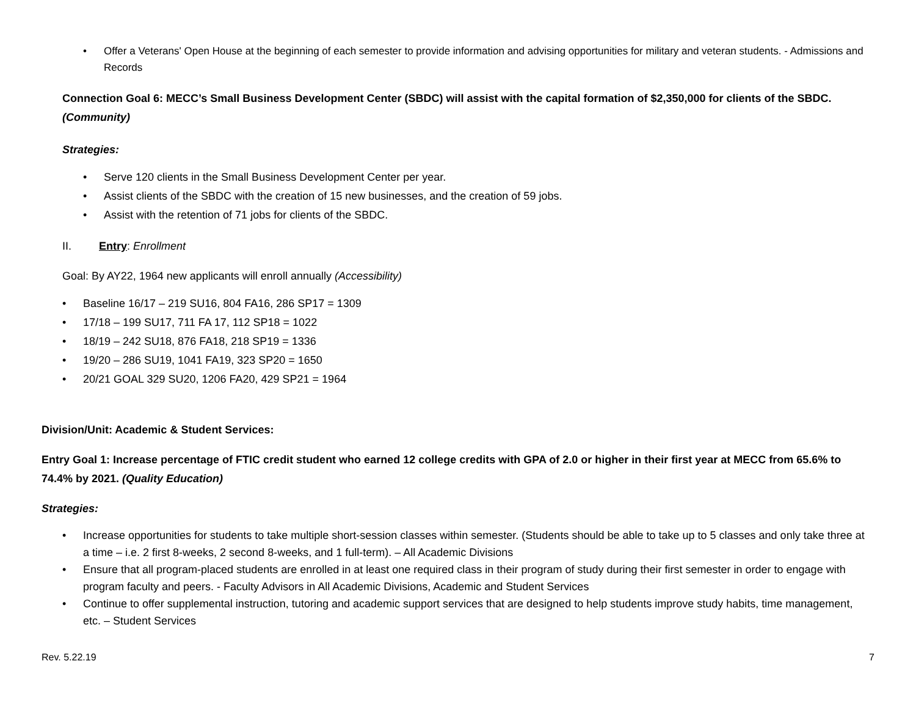• Offer a Veterans' Open House at the beginning of each semester to provide information and advising opportunities for military and veteran students. - Admissions and Records
Connection Goal 6: MECC’s Small Business Development Center (SBDC) will assist with the capital formation of $2,350,000 for clients of the SBDC. (Community)
Strategies:
• Serve 120 clients in the Small Business Development Center per year.
• Assist clients of the SBDC with the creation of 15 new businesses, and the creation of 59 jobs.
• Assist with the retention of 71 jobs for clients of the SBDC.
II. Entry: Enrollment
Goal: By AY22, 1964 new applicants will enroll annually (Accessibility)
• Baseline 16/17 – 219 SU16, 804 FA16, 286 SP17 = 1309
• 17/18 – 199 SU17, 711 FA 17, 112 SP18 = 1022
• 18/19 – 242 SU18, 876 FA18, 218 SP19 = 1336
• 19/20 – 286 SU19, 1041 FA19, 323 SP20 = 1650
• 20/21 GOAL 329 SU20, 1206 FA20, 429 SP21 = 1964
Division/Unit: Academic & Student Services:
Entry Goal 1: Increase percentage of FTIC credit student who earned 12 college credits with GPA of 2.0 or higher in their first year at MECC from 65.6% to 74.4% by 2021. (Quality Education)
Strategies:
• Increase opportunities for students to take multiple short-session classes within semester. (Students should be able to take up to 5 classes and only take three at a time – i.e. 2 first 8-weeks, 2 second 8-weeks, and 1 full-term). – All Academic Divisions
• Ensure that all program-placed students are enrolled in at least one required class in their program of study during their first semester in order to engage with program faculty and peers. - Faculty Advisors in All Academic Divisions, Academic and Student Services
• Continue to offer supplemental instruction, tutoring and academic support services that are designed to help students improve study habits, time management, etc. – Student Services
Rev. 5.22.19 7